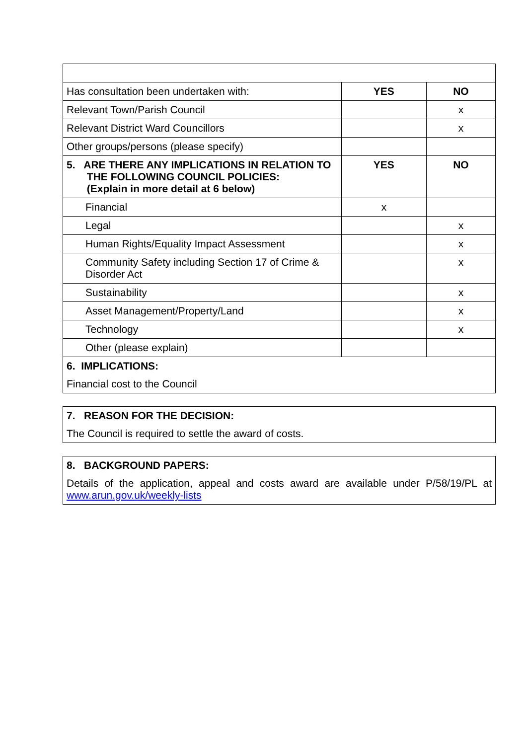| Has consultation been undertaken with: | YES | NO |
| Relevant Town/Parish Council | | x |
| Relevant District Ward Councillors | | x |
| Other groups/persons (please specify) | | |
| 5. ARE THERE ANY IMPLICATIONS IN RELATION TO THE FOLLOWING COUNCIL POLICIES: (Explain in more detail at 6 below) | YES | NO |
| Financial | x | |
| Legal | | x |
| Human Rights/Equality Impact Assessment | | x |
| Community Safety including Section 17 of Crime & Disorder Act | | x |
| Sustainability | | x |
| Asset Management/Property/Land | | x |
| Technology | | x |
| Other (please explain) | | |
| 6. IMPLICATIONS: Financial cost to the Council | | |
7. REASON FOR THE DECISION:
The Council is required to settle the award of costs.
8. BACKGROUND PAPERS:
Details of the application, appeal and costs award are available under P/58/19/PL at
www.arun.gov.uk/weekly-lists